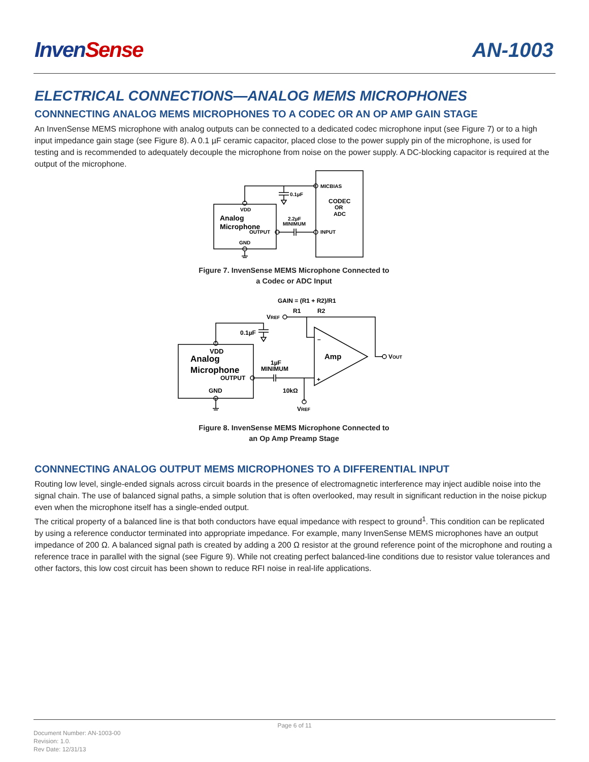InvenSense AN-1003
ELECTRICAL CONNECTIONS—ANALOG MEMS MICROPHONES
CONNNECTING ANALOG MEMS MICROPHONES TO A CODEC OR AN OP AMP GAIN STAGE
An InvenSense MEMS microphone with analog outputs can be connected to a dedicated codec microphone input (see Figure 7) or to a high input impedance gain stage (see Figure 8). A 0.1 µF ceramic capacitor, placed close to the power supply pin of the microphone, is used for testing and is recommended to adequately decouple the microphone from noise on the power supply. A DC-blocking capacitor is required at the output of the microphone.
MICBIAS
CODEC
OR
ADC
INPUT
0.1µF
VDD
Analog
Microphone
OUTPUT
GND
2.2µF
MINIMUM
Figure 7. InvenSense MEMS Microphone Connected to
a Codec or ADC Input
GAIN = (R1 + R2)/R1
R1
R2
VREF
0.1µF
VDD
Analog
Microphone
OUTPUT
GND
1µF
MINIMUM
Amp
–
+
VOUT
10kΩ
VREF
Figure 8. InvenSense MEMS Microphone Connected to
an Op Amp Preamp Stage
CONNNECTING ANALOG OUTPUT MEMS MICROPHONES TO A DIFFERENTIAL INPUT
Routing low level, single-ended signals across circuit boards in the presence of electromagnetic interference may inject audible noise into the signal chain. The use of balanced signal paths, a simple solution that is often overlooked, may result in significant reduction in the noise pickup even when the microphone itself has a single-ended output.
The critical property of a balanced line is that both conductors have equal impedance with respect to ground<sup>1</sup>. This condition can be replicated by using a reference conductor terminated into appropriate impedance. For example, many InvenSense MEMS microphones have an output impedance of 200 Ω. A balanced signal path is created by adding a 200 Ω resistor at the ground reference point of the microphone and routing a reference trace in parallel with the signal (see Figure 9). While not creating perfect balanced-line conditions due to resistor value tolerances and other factors, this low cost circuit has been shown to reduce RFI noise in real-life applications.
Page 6 of 11
Document Number: AN-1003-00
Revision: 1.0.
Rev Date: 12/31/13